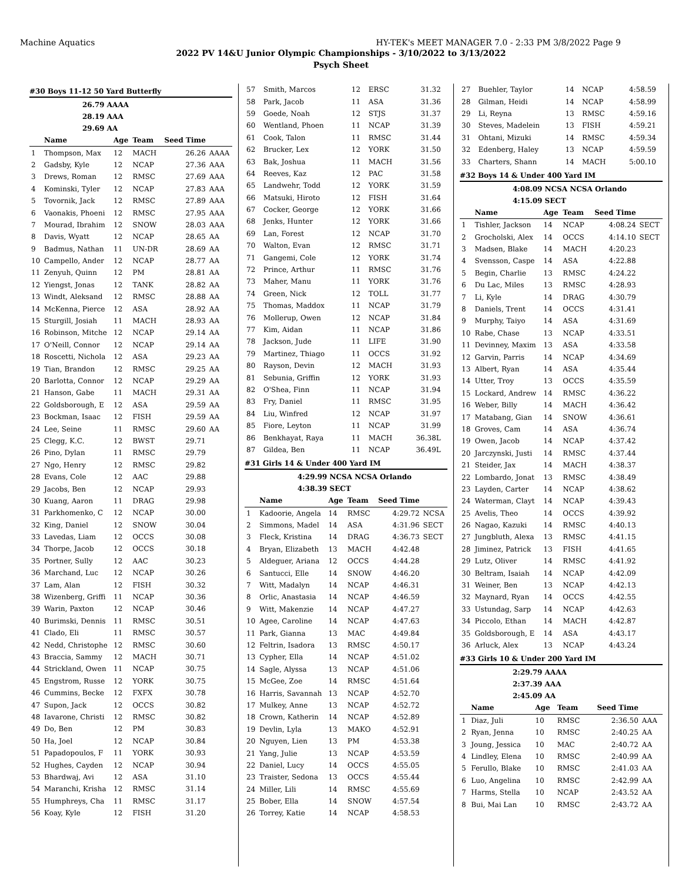Machine Aquatics HY-TEK's MEET MANAGER 7.0 - 2:33 PM 3/8/2022 Page 9
2022 PV 14&U Junior Olympic Championships - 3/10/2022 to 3/13/2022
Psych Sheet
#30 Boys 11-12 50 Yard Butterfly
26.79 AAAA
28.19 AAA
29.69 AA
| | Name | Age | Team | Seed Time | |
| --- | --- | --- | --- | --- | --- |
| 1 | Thompson, Max | 12 | MACH | 26.26 | AAAA |
| 2 | Gadsby, Kyle | 12 | NCAP | 27.36 | AAA |
| 3 | Drews, Roman | 12 | RMSC | 27.69 | AAA |
| 4 | Kominski, Tyler | 12 | NCAP | 27.83 | AAA |
| 5 | Tovornik, Jack | 12 | RMSC | 27.89 | AAA |
| 6 | Vaonakis, Phoeni | 12 | RMSC | 27.95 | AAA |
| 7 | Mourad, Ibrahim | 12 | SNOW | 28.03 | AAA |
| 8 | Davis, Wyatt | 12 | NCAP | 28.65 | AA |
| 9 | Badmus, Nathan | 11 | UN-DR | 28.69 | AA |
| 10 | Campello, Ander | 12 | NCAP | 28.77 | AA |
| 11 | Zenyuh, Quinn | 12 | PM | 28.81 | AA |
| 12 | Yiengst, Jonas | 12 | TANK | 28.82 | AA |
| 13 | Windt, Aleksand | 12 | RMSC | 28.88 | AA |
| 14 | McKenna, Pierce | 12 | ASA | 28.92 | AA |
| 15 | Sturgill, Josiah | 11 | MACH | 28.93 | AA |
| 16 | Robinson, Mitche | 12 | NCAP | 29.14 | AA |
| 17 | O'Neill, Connor | 12 | NCAP | 29.14 | AA |
| 18 | Roscetti, Nichola | 12 | ASA | 29.23 | AA |
| 19 | Tian, Brandon | 12 | RMSC | 29.25 | AA |
| 20 | Barlotta, Connor | 12 | NCAP | 29.29 | AA |
| 21 | Hanson, Gabe | 11 | MACH | 29.31 | AA |
| 22 | Goldsborough, E | 12 | ASA | 29.59 | AA |
| 23 | Bockman, Isaac | 12 | FISH | 29.59 | AA |
| 24 | Lee, Seine | 11 | RMSC | 29.60 | AA |
| 25 | Clegg, K.C. | 12 | BWST | 29.71 | |
| 26 | Pino, Dylan | 11 | RMSC | 29.79 | |
| 27 | Ngo, Henry | 12 | RMSC | 29.82 | |
| 28 | Evans, Cole | 12 | AAC | 29.88 | |
| 29 | Jacobs, Ben | 12 | NCAP | 29.93 | |
| 30 | Kuang, Aaron | 11 | DRAG | 29.98 | |
| 31 | Parkhomenko, C | 12 | NCAP | 30.00 | |
| 32 | King, Daniel | 12 | SNOW | 30.04 | |
| 33 | Lavedas, Liam | 12 | OCCS | 30.08 | |
| 34 | Thorpe, Jacob | 12 | OCCS | 30.18 | |
| 35 | Portner, Sully | 12 | AAC | 30.23 | |
| 36 | Marchand, Luc | 12 | NCAP | 30.26 | |
| 37 | Lam, Alan | 12 | FISH | 30.32 | |
| 38 | Wizenberg, Griffi | 11 | NCAP | 30.36 | |
| 39 | Warin, Paxton | 12 | NCAP | 30.46 | |
| 40 | Burimski, Dennis | 11 | RMSC | 30.51 | |
| 41 | Clado, Eli | 11 | RMSC | 30.57 | |
| 42 | Nedd, Christophe | 12 | RMSC | 30.60 | |
| 43 | Braccia, Sammy | 12 | MACH | 30.71 | |
| 44 | Strickland, Owen | 11 | NCAP | 30.75 | |
| 45 | Engstrom, Russe | 12 | YORK | 30.75 | |
| 46 | Cummins, Becke | 12 | FXFX | 30.78 | |
| 47 | Supon, Jack | 12 | OCCS | 30.82 | |
| 48 | Iavarone, Christi | 12 | RMSC | 30.82 | |
| 49 | Do, Ben | 12 | PM | 30.83 | |
| 50 | Ha, Joel | 12 | NCAP | 30.84 | |
| 51 | Papadopoulos, F | 11 | YORK | 30.93 | |
| 52 | Hughes, Cayden | 12 | NCAP | 30.94 | |
| 53 | Bhardwaj, Avi | 12 | ASA | 31.10 | |
| 54 | Maranchi, Krisha | 12 | RMSC | 31.14 | |
| 55 | Humphreys, Cha | 11 | RMSC | 31.17 | |
| 56 | Koay, Kyle | 12 | FISH | 31.20 | |
| 57 | Smith, Marcos | 12 | ERSC | 31.32 | |
| 58 | Park, Jacob | 11 | ASA | 31.36 | |
| 59 | Goede, Noah | 12 | STJS | 31.37 | |
| 60 | Wentland, Phoen | 11 | NCAP | 31.39 | |
| 61 | Cook, Talon | 11 | RMSC | 31.44 | |
| 62 | Brucker, Lex | 12 | YORK | 31.50 | |
| 63 | Bak, Joshua | 11 | MACH | 31.56 | |
| 64 | Reeves, Kaz | 12 | PAC | 31.58 | |
| 65 | Landwehr, Todd | 12 | YORK | 31.59 | |
| 66 | Matsuki, Hiroto | 12 | FISH | 31.64 | |
| 67 | Cocker, George | 12 | YORK | 31.66 | |
| 68 | Jenks, Hunter | 12 | YORK | 31.66 | |
| 69 | Lan, Forest | 12 | NCAP | 31.70 | |
| 70 | Walton, Evan | 12 | RMSC | 31.71 | |
| 71 | Gangemi, Cole | 12 | YORK | 31.74 | |
| 72 | Prince, Arthur | 11 | RMSC | 31.76 | |
| 73 | Maher, Manu | 11 | YORK | 31.76 | |
| 74 | Green, Nick | 12 | TOLL | 31.77 | |
| 75 | Thomas, Maddox | 11 | NCAP | 31.79 | |
| 76 | Mollerup, Owen | 12 | NCAP | 31.84 | |
| 77 | Kim, Aidan | 11 | NCAP | 31.86 | |
| 78 | Jackson, Jude | 11 | LIFE | 31.90 | |
| 79 | Martinez, Thiago | 11 | OCCS | 31.92 | |
| 80 | Rayson, Devin | 12 | MACH | 31.93 | |
| 81 | Sebunia, Griffin | 12 | YORK | 31.93 | |
| 82 | O'Shea, Finn | 11 | NCAP | 31.94 | |
| 83 | Fry, Daniel | 11 | RMSC | 31.95 | |
| 84 | Liu, Winfred | 12 | NCAP | 31.97 | |
| 85 | Fiore, Leyton | 11 | NCAP | 31.99 | |
| 86 | Benkhayat, Raya | 11 | MACH | 36.38L | |
| 87 | Gildea, Ben | 11 | NCAP | 36.49L | |
#31 Girls 14 & Under 400 Yard IM
4:29.99 NCSA NCSA Orlando
4:38.39 SECT
| | Name | Age | Team | Seed Time | |
| --- | --- | --- | --- | --- | --- |
| 1 | Kadoorie, Angela | 14 | RMSC | 4:29.72 | NCSA |
| 2 | Simmons, Madel | 14 | ASA | 4:31.96 | SECT |
| 3 | Fleck, Kristina | 14 | DRAG | 4:36.73 | SECT |
| 4 | Bryan, Elizabeth | 13 | MACH | 4:42.48 | |
| 5 | Aldeguer, Ariana | 12 | OCCS | 4:44.28 | |
| 6 | Santucci, Elle | 14 | SNOW | 4:46.20 | |
| 7 | Witt, Madalyn | 14 | NCAP | 4:46.31 | |
| 8 | Orlic, Anastasia | 14 | NCAP | 4:46.59 | |
| 9 | Witt, Makenzie | 14 | NCAP | 4:47.27 | |
| 10 | Agee, Caroline | 14 | NCAP | 4:47.63 | |
| 11 | Park, Gianna | 13 | MAC | 4:49.84 | |
| 12 | Feltrin, Isadora | 13 | RMSC | 4:50.17 | |
| 13 | Cypher, Ella | 14 | NCAP | 4:51.02 | |
| 14 | Sagle, Alyssa | 13 | NCAP | 4:51.06 | |
| 15 | McGee, Zoe | 14 | RMSC | 4:51.64 | |
| 16 | Harris, Savannah | 13 | NCAP | 4:52.70 | |
| 17 | Mulkey, Anne | 13 | NCAP | 4:52.72 | |
| 18 | Crown, Katherin | 14 | NCAP | 4:52.89 | |
| 19 | Devlin, Lyla | 13 | MAKO | 4:52.91 | |
| 20 | Nguyen, Lien | 13 | PM | 4:53.38 | |
| 21 | Yang, Julie | 13 | NCAP | 4:53.59 | |
| 22 | Daniel, Lucy | 14 | OCCS | 4:55.05 | |
| 23 | Traister, Sedona | 13 | OCCS | 4:55.44 | |
| 24 | Miller, Lili | 14 | RMSC | 4:55.69 | |
| 25 | Bober, Ella | 14 | SNOW | 4:57.54 | |
| 26 | Torrey, Katie | 14 | NCAP | 4:58.53 | |
| 27 | Buehler, Taylor | 14 | NCAP | 4:58.59 | |
| 28 | Gilman, Heidi | 14 | NCAP | 4:58.99 | |
| 29 | Li, Reyna | 13 | RMSC | 4:59.16 | |
| 30 | Steves, Madelein | 13 | FISH | 4:59.21 | |
| 31 | Ohtani, Mizuki | 14 | RMSC | 4:59.34 | |
| 32 | Edenberg, Haley | 13 | NCAP | 4:59.59 | |
| 33 | Charters, Shann | 14 | MACH | 5:00.10 | |
#32 Boys 14 & Under 400 Yard IM
4:08.09 NCSA NCSA Orlando
4:15.09 SECT
| | Name | Age | Team | Seed Time | |
| --- | --- | --- | --- | --- | --- |
| 1 | Tishler, Jackson | 14 | NCAP | 4:08.24 | SECT |
| 2 | Grocholski, Alex | 14 | OCCS | 4:14.10 | SECT |
| 3 | Madsen, Blake | 14 | MACH | 4:20.23 | |
| 4 | Svensson, Caspe | 14 | ASA | 4:22.88 | |
| 5 | Begin, Charlie | 13 | RMSC | 4:24.22 | |
| 6 | Du Lac, Miles | 13 | RMSC | 4:28.93 | |
| 7 | Li, Kyle | 14 | DRAG | 4:30.79 | |
| 8 | Daniels, Trent | 14 | OCCS | 4:31.41 | |
| 9 | Murphy, Taiyo | 14 | ASA | 4:31.69 | |
| 10 | Rabe, Chase | 13 | NCAP | 4:33.51 | |
| 11 | Devinney, Maxim | 13 | ASA | 4:33.58 | |
| 12 | Garvin, Parris | 14 | NCAP | 4:34.69 | |
| 13 | Albert, Ryan | 14 | ASA | 4:35.44 | |
| 14 | Utter, Troy | 13 | OCCS | 4:35.59 | |
| 15 | Lockard, Andrew | 14 | RMSC | 4:36.22 | |
| 16 | Weber, Billy | 14 | MACH | 4:36.42 | |
| 17 | Matabang, Gian | 14 | SNOW | 4:36.61 | |
| 18 | Groves, Cam | 14 | ASA | 4:36.74 | |
| 19 | Owen, Jacob | 14 | NCAP | 4:37.42 | |
| 20 | Jarczynski, Justi | 14 | RMSC | 4:37.44 | |
| 21 | Steider, Jax | 14 | MACH | 4:38.37 | |
| 22 | Lombardo, Jonat | 13 | RMSC | 4:38.49 | |
| 23 | Layden, Carter | 14 | NCAP | 4:38.62 | |
| 24 | Waterman, Clayt | 14 | NCAP | 4:39.43 | |
| 25 | Avelis, Theo | 14 | OCCS | 4:39.92 | |
| 26 | Nagao, Kazuki | 14 | RMSC | 4:40.13 | |
| 27 | Jungbluth, Alexa | 13 | RMSC | 4:41.15 | |
| 28 | Jiminez, Patrick | 13 | FISH | 4:41.65 | |
| 29 | Lutz, Oliver | 14 | RMSC | 4:41.92 | |
| 30 | Beltram, Isaiah | 14 | NCAP | 4:42.09 | |
| 31 | Weiner, Ben | 13 | NCAP | 4:42.13 | |
| 32 | Maynard, Ryan | 14 | OCCS | 4:42.55 | |
| 33 | Ustundag, Sarp | 14 | NCAP | 4:42.63 | |
| 34 | Piccolo, Ethan | 14 | MACH | 4:42.87 | |
| 35 | Goldsborough, E | 14 | ASA | 4:43.17 | |
| 36 | Arluck, Alex | 13 | NCAP | 4:43.24 | |
#33 Girls 10 & Under 200 Yard IM
2:29.79 AAAA
2:37.39 AAA
2:45.09 AA
| | Name | Age | Team | Seed Time | |
| --- | --- | --- | --- | --- | --- |
| 1 | Diaz, Juli | 10 | RMSC | 2:36.50 | AAA |
| 2 | Ryan, Jenna | 10 | RMSC | 2:40.25 | AA |
| 3 | Joung, Jessica | 10 | MAC | 2:40.72 | AA |
| 4 | Lindley, Elena | 10 | RMSC | 2:40.99 | AA |
| 5 | Ferullo, Blake | 10 | RMSC | 2:41.03 | AA |
| 6 | Luo, Angelina | 10 | RMSC | 2:42.99 | AA |
| 7 | Harms, Stella | 10 | NCAP | 2:43.52 | AA |
| 8 | Bui, Mai Lan | 10 | RMSC | 2:43.72 | AA |